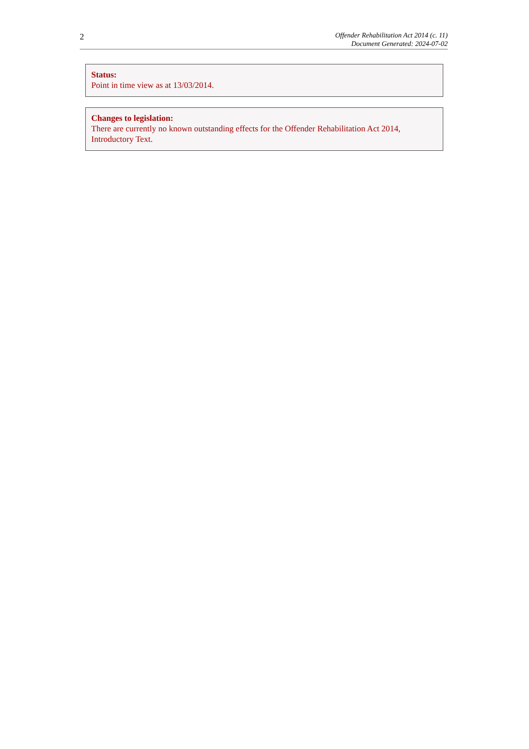2
Offender Rehabilitation Act 2014 (c. 11)
Document Generated: 2024-07-02
Status:
Point in time view as at 13/03/2014.
Changes to legislation:
There are currently no known outstanding effects for the Offender Rehabilitation Act 2014, Introductory Text.